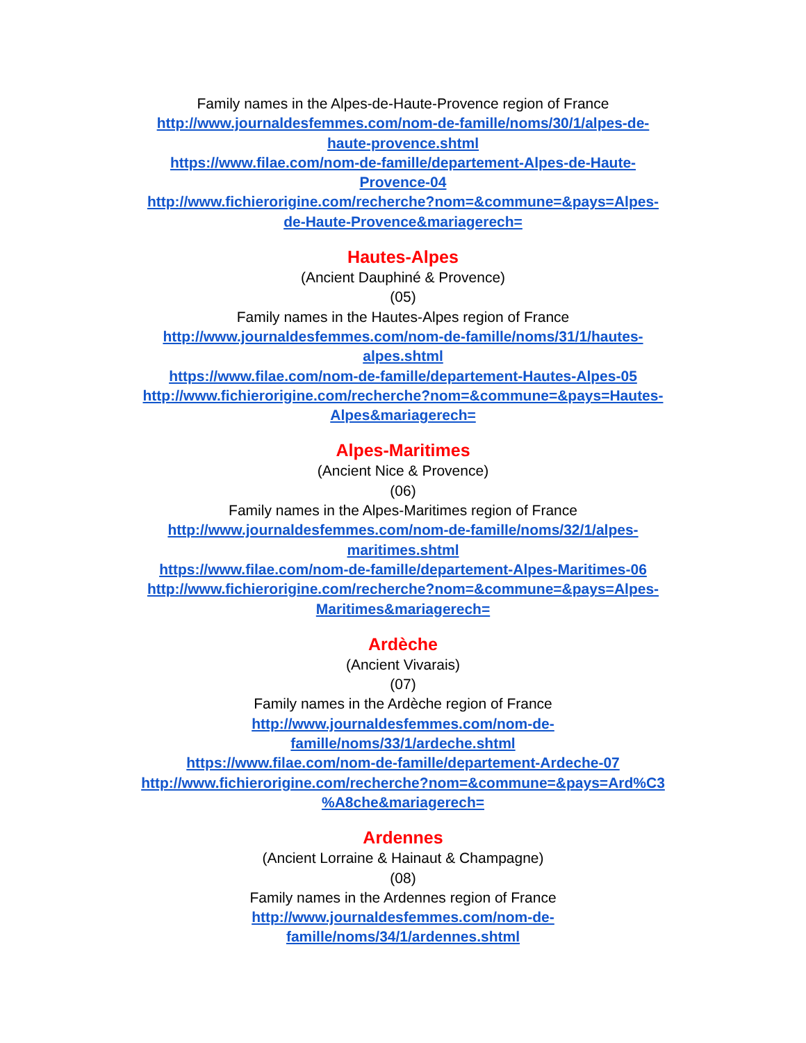Family names in the Alpes-de-Haute-Provence region of France
http://www.journaldesfemmes.com/nom-de-famille/noms/30/1/alpes-de-
haute-provence.shtml
https://www.filae.com/nom-de-famille/departement-Alpes-de-Haute-
Provence-04
http://www.fichierorigine.com/recherche?nom=&commune=&pays=Alpes-
de-Haute-Provence&mariagerech=
Hautes-Alpes
(Ancient Dauphiné & Provence)
(05)
Family names in the Hautes-Alpes region of France
http://www.journaldesfemmes.com/nom-de-famille/noms/31/1/hautes-
alpes.shtml
https://www.filae.com/nom-de-famille/departement-Hautes-Alpes-05
http://www.fichierorigine.com/recherche?nom=&commune=&pays=Hautes-
Alpes&mariagerech=
Alpes-Maritimes
(Ancient Nice & Provence)
(06)
Family names in the Alpes-Maritimes region of France
http://www.journaldesfemmes.com/nom-de-famille/noms/32/1/alpes-
maritimes.shtml
https://www.filae.com/nom-de-famille/departement-Alpes-Maritimes-06
http://www.fichierorigine.com/recherche?nom=&commune=&pays=Alpes-
Maritimes&mariagerech=
Ardèche
(Ancient Vivarais)
(07)
Family names in the Ardèche region of France
http://www.journaldesfemmes.com/nom-de-
famille/noms/33/1/ardeche.shtml
https://www.filae.com/nom-de-famille/departement-Ardeche-07
http://www.fichierorigine.com/recherche?nom=&commune=&pays=Ard%C3
%A8che&mariagerech=
Ardennes
(Ancient Lorraine & Hainaut & Champagne)
(08)
Family names in the Ardennes region of France
http://www.journaldesfemmes.com/nom-de-
famille/noms/34/1/ardennes.shtml